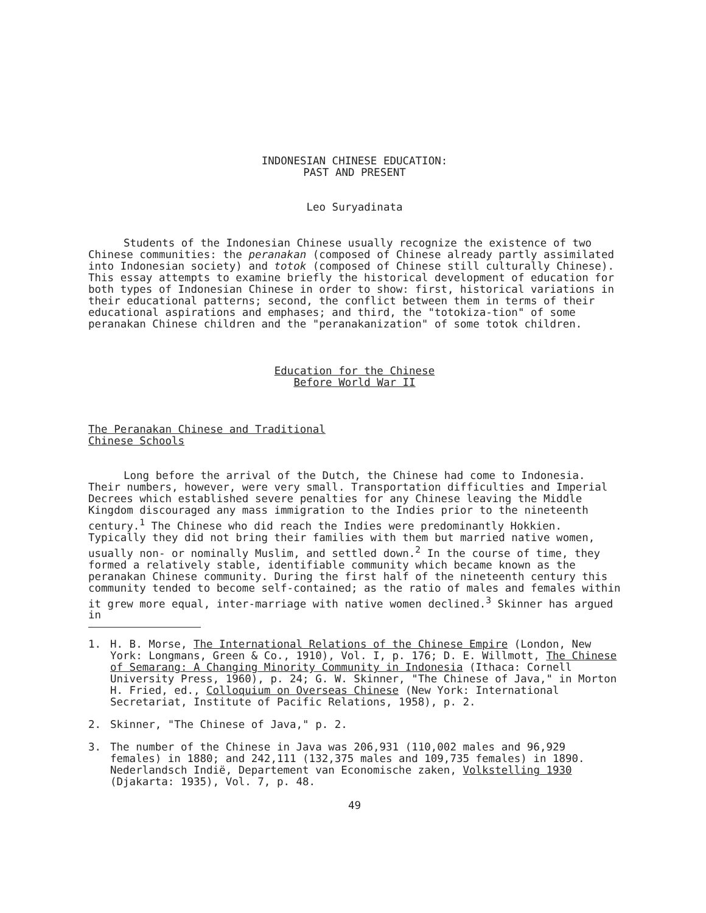INDONESIAN CHINESE EDUCATION:
PAST AND PRESENT
Leo Suryadinata
Students of the Indonesian Chinese usually recognize the existence of two Chinese communities: the peranakan (composed of Chinese already partly assimilated into Indonesian society) and totok (composed of Chinese still culturally Chinese). This essay attempts to examine briefly the historical development of education for both types of Indonesian Chinese in order to show: first, historical variations in their educational patterns; second, the conflict between them in terms of their educational aspirations and emphases; and third, the "totokiza-tion" of some peranakan Chinese children and the "peranakanization" of some totok children.
Education for the Chinese
Before World War II
The Peranakan Chinese and Traditional
Chinese Schools
Long before the arrival of the Dutch, the Chinese had come to Indonesia. Their numbers, however, were very small. Transportation difficulties and Imperial Decrees which established severe penalties for any Chinese leaving the Middle Kingdom discouraged any mass immigration to the Indies prior to the nineteenth century.<sup>1</sup> The Chinese who did reach the Indies were predominantly Hokkien. Typically they did not bring their families with them but married native women, usually non- or nominally Muslim, and settled down.<sup>2</sup> In the course of time, they formed a relatively stable, identifiable community which became known as the peranakan Chinese community. During the first half of the nineteenth century this community tended to become self-contained; as the ratio of males and females within it grew more equal, inter-marriage with native women declined.<sup>3</sup> Skinner has argued in
1. H. B. Morse, The International Relations of the Chinese Empire (London, New York: Longmans, Green & Co., 1910), Vol. I, p. 176; D. E. Willmott, The Chinese of Semarang: A Changing Minority Community in Indonesia (Ithaca: Cornell University Press, 1960), p. 24; G. W. Skinner, "The Chinese of Java," in Morton H. Fried, ed., Colloquium on Overseas Chinese (New York: International Secretariat, Institute of Pacific Relations, 1958), p. 2.
2. Skinner, "The Chinese of Java," p. 2.
3. The number of the Chinese in Java was 206,931 (110,002 males and 96,929 females) in 1880; and 242,111 (132,375 males and 109,735 females) in 1890. Nederlandsch Indië, Departement van Economische zaken, Volkstelling 1930 (Djakarta: 1935), Vol. 7, p. 48.
49